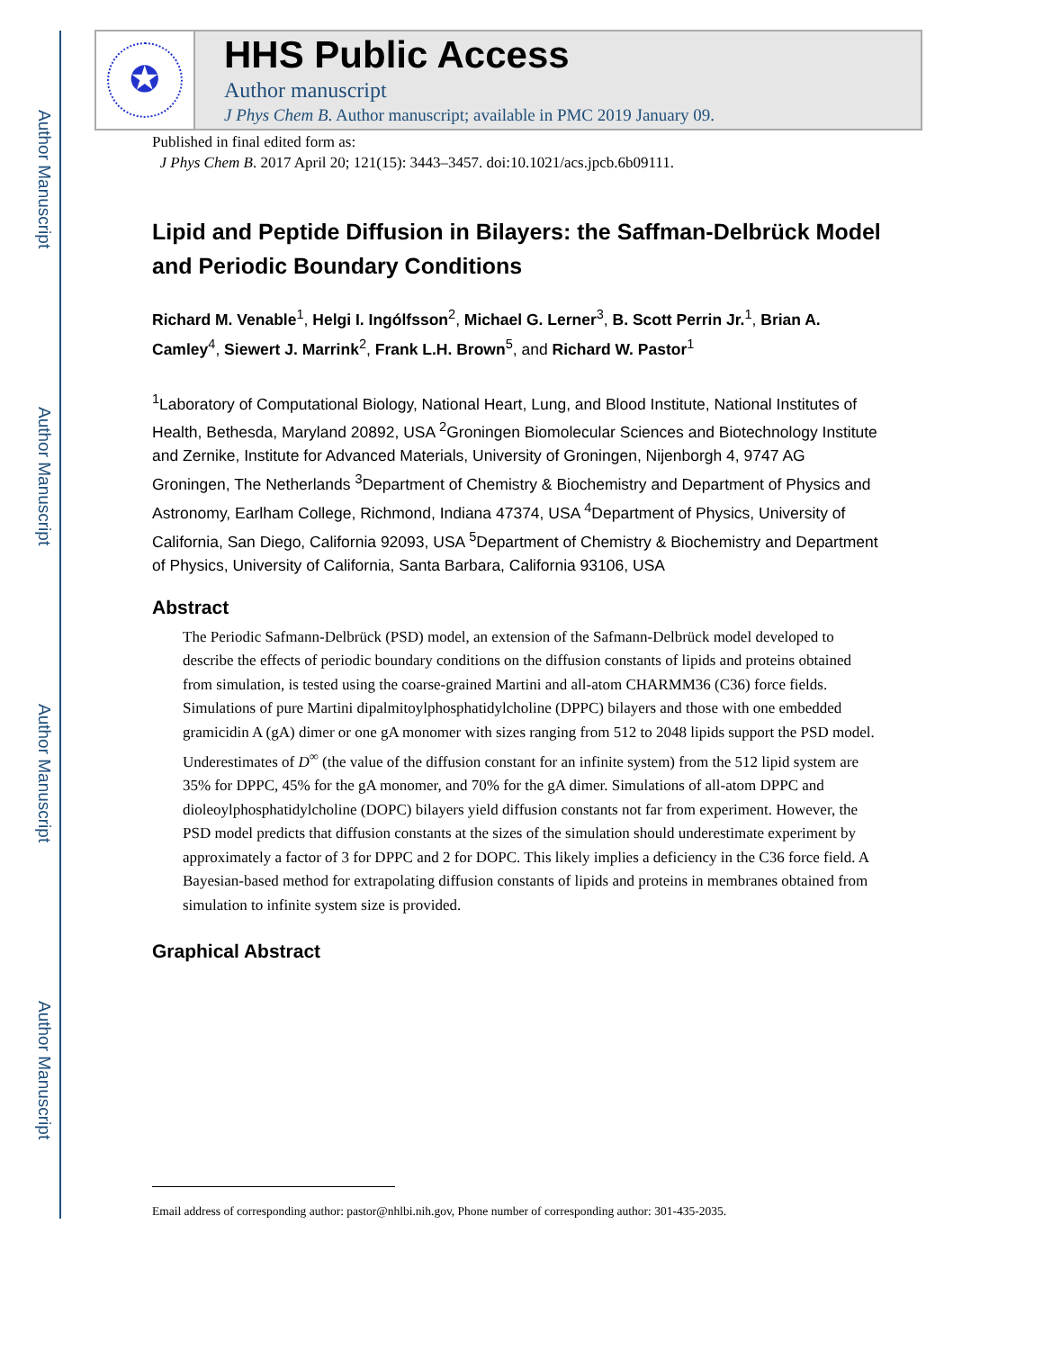Author Manuscript
Author Manuscript
Author Manuscript
Author Manuscript
✪
HHS Public Access
Author manuscript
J Phys Chem B. Author manuscript; available in PMC 2019 January 09.
Published in final edited form as:
J Phys Chem B. 2017 April 20; 121(15): 3443–3457. doi:10.1021/acs.jpcb.6b09111.
Lipid and Peptide Diffusion in Bilayers: the Saffman-Delbrück Model and Periodic Boundary Conditions
Richard M. Venable<sup>1</sup>, Helgi I. Ingólfsson<sup>2</sup>, Michael G. Lerner<sup>3</sup>, B. Scott Perrin Jr.<sup>1</sup>, Brian A. Camley<sup>4</sup>, Siewert J. Marrink<sup>2</sup>, Frank L.H. Brown<sup>5</sup>, and Richard W. Pastor<sup>1</sup>
<sup>1</sup> Laboratory of Computational Biology, National Heart, Lung, and Blood Institute, National Institutes of Health, Bethesda, Maryland 20892, USA <sup>2</sup>Groningen Biomolecular Sciences and Biotechnology Institute and Zernike, Institute for Advanced Materials, University of Groningen, Nijenborgh 4, 9747 AG Groningen, The Netherlands <sup>3</sup>Department of Chemistry & Biochemistry and Department of Physics and Astronomy, Earlham College, Richmond, Indiana 47374, USA <sup>4</sup>Department of Physics, University of California, San Diego, California 92093, USA <sup>5</sup>Department of Chemistry & Biochemistry and Department of Physics, University of California, Santa Barbara, California 93106, USA
Abstract
The Periodic Safmann-Delbrück (PSD) model, an extension of the Safmann-Delbrück model developed to describe the effects of periodic boundary conditions on the diffusion constants of lipids and proteins obtained from simulation, is tested using the coarse-grained Martini and all-atom CHARMM36 (C36) force fields. Simulations of pure Martini dipalmitoylphosphatidylcholine (DPPC) bilayers and those with one embedded gramicidin A (gA) dimer or one gA monomer with sizes ranging from 512 to 2048 lipids support the PSD model. Underestimates of D<sup>∞</sup> (the value of the diffusion constant for an infinite system) from the 512 lipid system are 35% for DPPC, 45% for the gA monomer, and 70% for the gA dimer. Simulations of all-atom DPPC and dioleoylphosphatidylcholine (DOPC) bilayers yield diffusion constants not far from experiment. However, the PSD model predicts that diffusion constants at the sizes of the simulation should underestimate experiment by approximately a factor of 3 for DPPC and 2 for DOPC. This likely implies a deficiency in the C36 force field. A Bayesian-based method for extrapolating diffusion constants of lipids and proteins in membranes obtained from simulation to infinite system size is provided.
Graphical Abstract
Email address of corresponding author: pastor@nhlbi.nih.gov, Phone number of corresponding author: 301-435-2035.